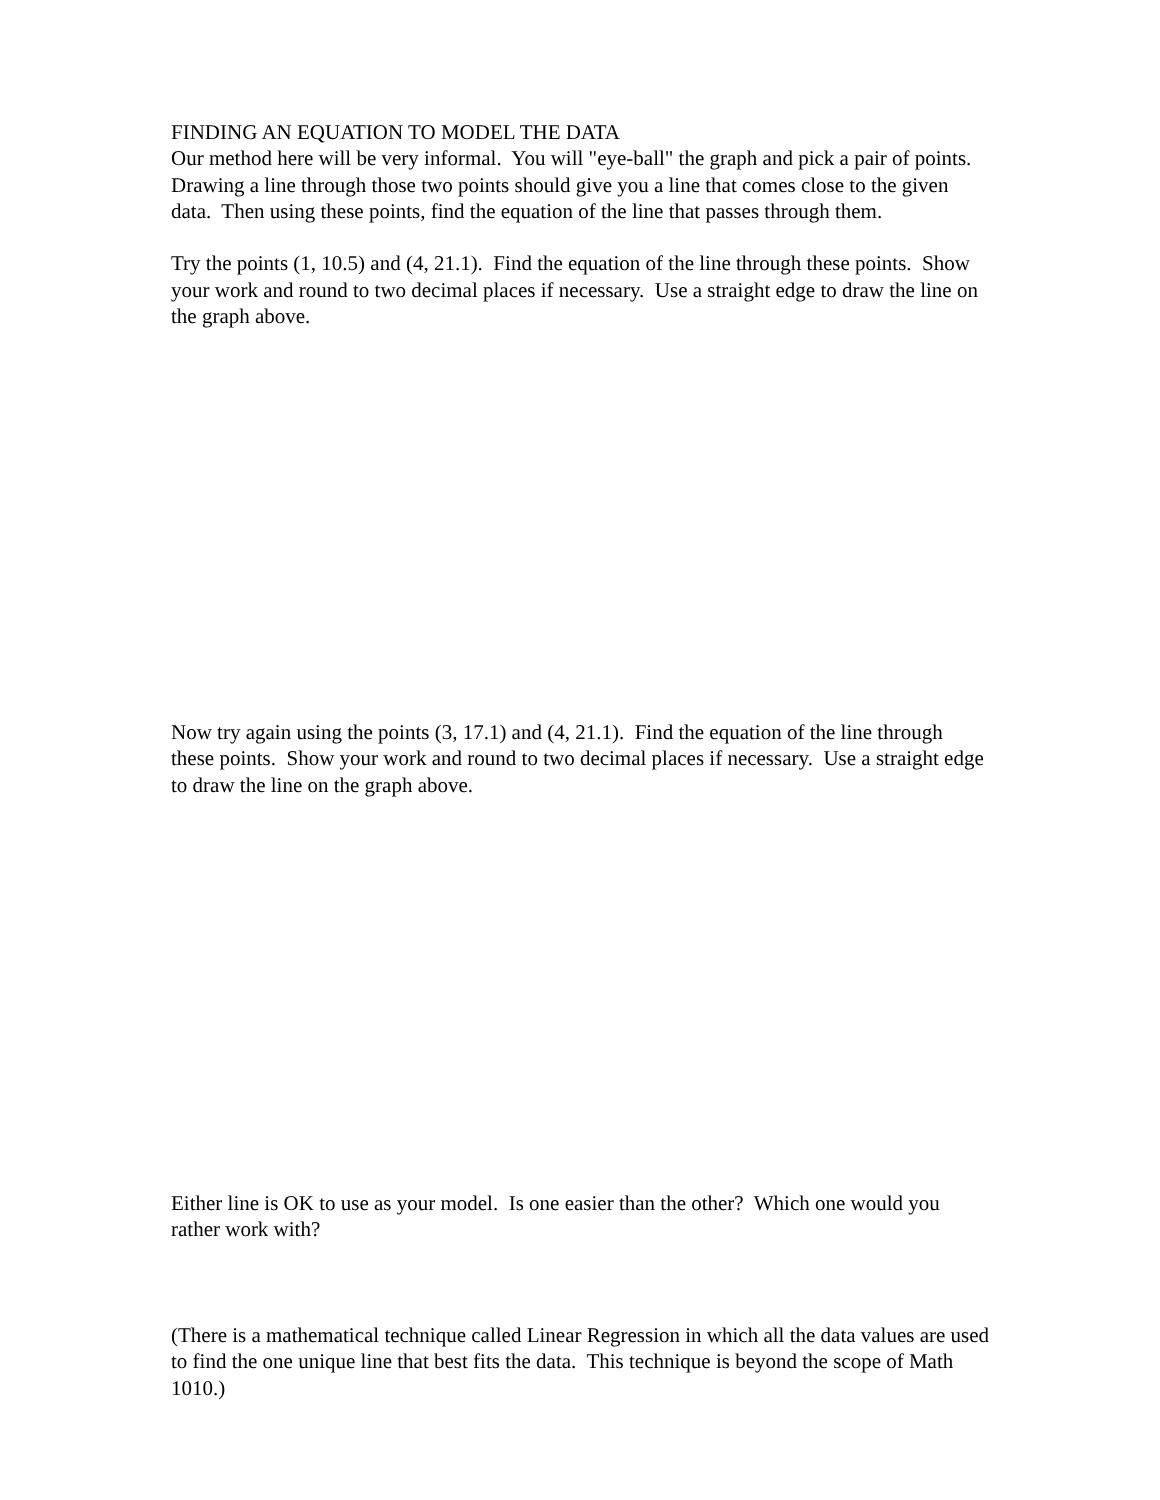FINDING AN EQUATION TO MODEL THE DATA
Our method here will be very informal. You will "eye-ball" the graph and pick a pair of points. Drawing a line through those two points should give you a line that comes close to the given data. Then using these points, find the equation of the line that passes through them.
Try the points (1, 10.5) and (4, 21.1). Find the equation of the line through these points. Show your work and round to two decimal places if necessary. Use a straight edge to draw the line on the graph above.
Now try again using the points (3, 17.1) and (4, 21.1). Find the equation of the line through these points. Show your work and round to two decimal places if necessary. Use a straight edge to draw the line on the graph above.
Either line is OK to use as your model. Is one easier than the other? Which one would you rather work with?
(There is a mathematical technique called Linear Regression in which all the data values are used to find the one unique line that best fits the data. This technique is beyond the scope of Math 1010.)